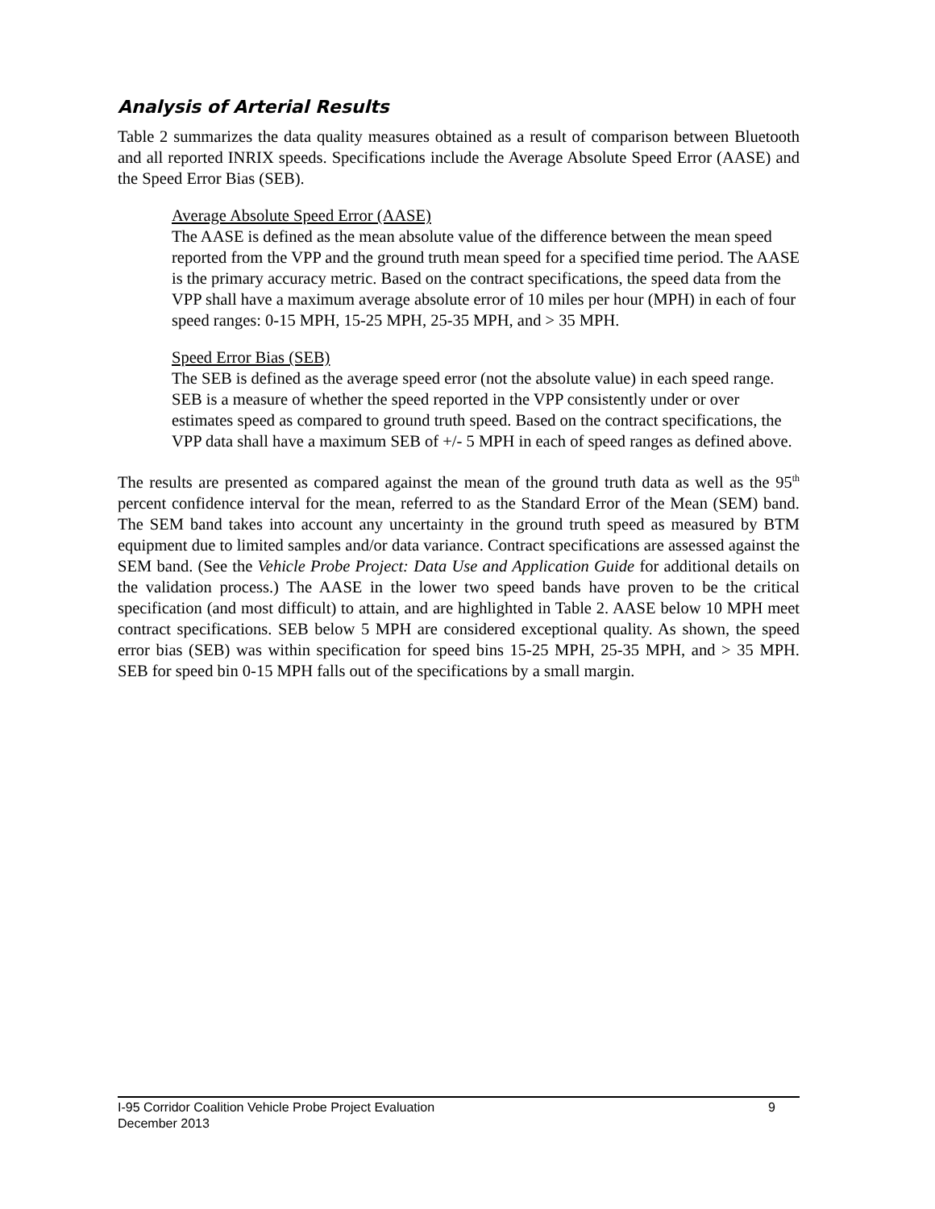Analysis of Arterial Results
Table 2 summarizes the data quality measures obtained as a result of comparison between Bluetooth and all reported INRIX speeds. Specifications include the Average Absolute Speed Error (AASE) and the Speed Error Bias (SEB).
Average Absolute Speed Error (AASE)
The AASE is defined as the mean absolute value of the difference between the mean speed reported from the VPP and the ground truth mean speed for a specified time period. The AASE is the primary accuracy metric. Based on the contract specifications, the speed data from the VPP shall have a maximum average absolute error of 10 miles per hour (MPH) in each of four speed ranges: 0-15 MPH, 15-25 MPH, 25-35 MPH, and > 35 MPH.
Speed Error Bias (SEB)
The SEB is defined as the average speed error (not the absolute value) in each speed range. SEB is a measure of whether the speed reported in the VPP consistently under or over estimates speed as compared to ground truth speed. Based on the contract specifications, the VPP data shall have a maximum SEB of +/- 5 MPH in each of speed ranges as defined above.
The results are presented as compared against the mean of the ground truth data as well as the 95<sup>th</sup> percent confidence interval for the mean, referred to as the Standard Error of the Mean (SEM) band. The SEM band takes into account any uncertainty in the ground truth speed as measured by BTM equipment due to limited samples and/or data variance. Contract specifications are assessed against the SEM band. (See the Vehicle Probe Project: Data Use and Application Guide for additional details on the validation process.) The AASE in the lower two speed bands have proven to be the critical specification (and most difficult) to attain, and are highlighted in Table 2. AASE below 10 MPH meet contract specifications. SEB below 5 MPH are considered exceptional quality. As shown, the speed error bias (SEB) was within specification for speed bins 15-25 MPH, 25-35 MPH, and > 35 MPH. SEB for speed bin 0-15 MPH falls out of the specifications by a small margin.
9 I-95 Corridor Coalition Vehicle Probe Project Evaluation
December 2013